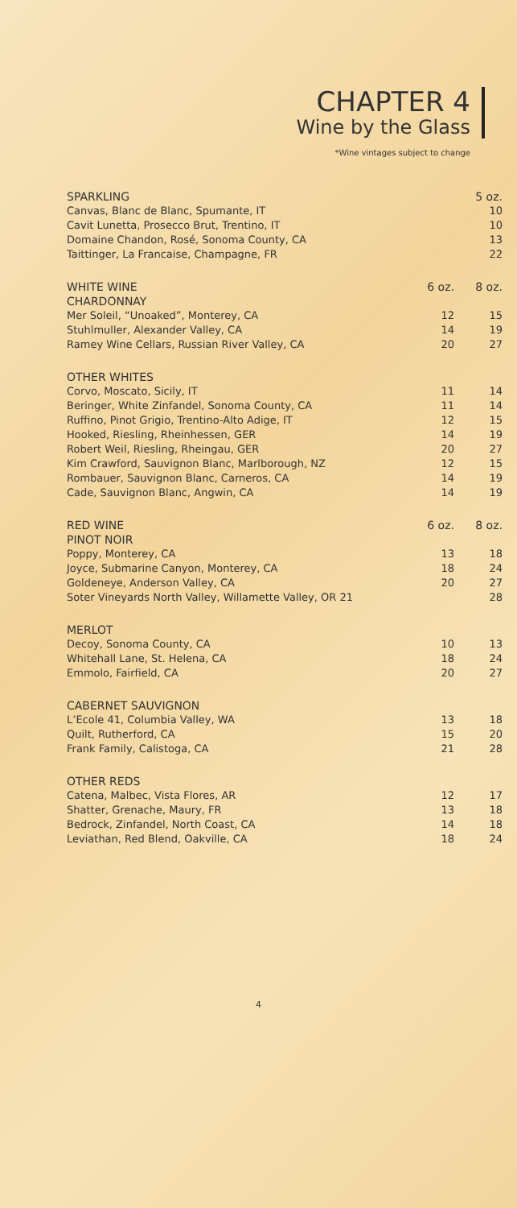CHAPTER 4
Wine by the Glass
*Wine vintages subject to change
| SPARKLING | | 5 oz. |
| Canvas, Blanc de Blanc, Spumante, IT | | 10 |
| Cavit Lunetta, Prosecco Brut, Trentino, IT | | 10 |
| Domaine Chandon, Rosé, Sonoma County, CA | | 13 |
| Taittinger, La Francaise, Champagne, FR | | 22 |
| WHITE WINE | 6 oz. | 8 oz. |
| CHARDONNAY | | |
| Mer Soleil, “Unoaked”, Monterey, CA | 12 | 15 |
| Stuhlmuller, Alexander Valley, CA | 14 | 19 |
| Ramey Wine Cellars, Russian River Valley, CA | 20 | 27 |
| OTHER WHITES | | |
| Corvo, Moscato, Sicily, IT | 11 | 14 |
| Beringer, White Zinfandel, Sonoma County, CA | 11 | 14 |
| Ruffino, Pinot Grigio, Trentino-Alto Adige, IT | 12 | 15 |
| Hooked, Riesling, Rheinhessen, GER | 14 | 19 |
| Robert Weil, Riesling, Rheingau, GER | 20 | 27 |
| Kim Crawford, Sauvignon Blanc, Marlborough, NZ | 12 | 15 |
| Rombauer, Sauvignon Blanc, Carneros, CA | 14 | 19 |
| Cade, Sauvignon Blanc, Angwin, CA | 14 | 19 |
| RED WINE | 6 oz. | 8 oz. |
| PINOT NOIR | | |
| Poppy, Monterey, CA | 13 | 18 |
| Joyce, Submarine Canyon, Monterey, CA | 18 | 24 |
| Goldeneye, Anderson Valley, CA | 20 | 27 |
| Soter Vineyards North Valley, Willamette Valley, OR 21 | | 28 |
| MERLOT | | |
| Decoy, Sonoma County, CA | 10 | 13 |
| Whitehall Lane, St. Helena, CA | 18 | 24 |
| Emmolo, Fairfield, CA | 20 | 27 |
| CABERNET SAUVIGNON | | |
| L’Ecole 41, Columbia Valley, WA | 13 | 18 |
| Quilt, Rutherford, CA | 15 | 20 |
| Frank Family, Calistoga, CA | 21 | 28 |
| OTHER REDS | | |
| Catena, Malbec, Vista Flores, AR | 12 | 17 |
| Shatter, Grenache, Maury, FR | 13 | 18 |
| Bedrock, Zinfandel, North Coast, CA | 14 | 18 |
| Leviathan, Red Blend, Oakville, CA | 18 | 24 |
4